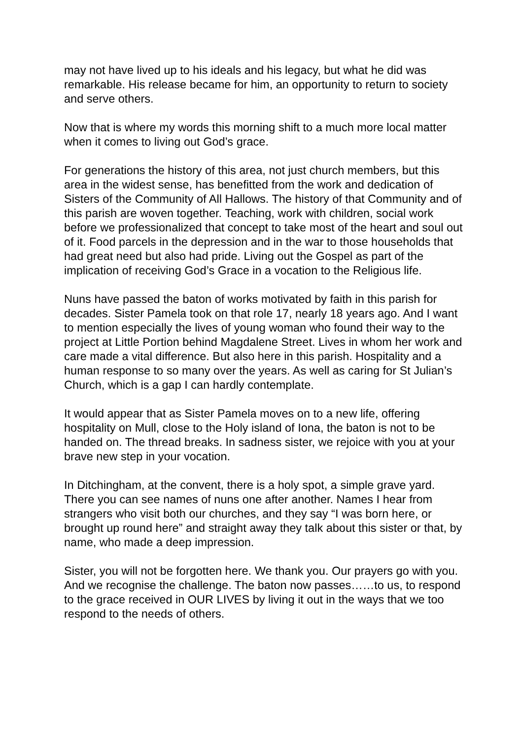may not have lived up to his ideals and his legacy, but what he did was remarkable. His release became for him, an opportunity to return to society and serve others.
Now that is where my words this morning shift to a much more local matter when it comes to living out God’s grace.
For generations the history of this area, not just church members, but this area in the widest sense, has benefitted from the work and dedication of Sisters of the Community of All Hallows. The history of that Community and of this parish are woven together. Teaching, work with children, social work before we professionalized that concept to take most of the heart and soul out of it. Food parcels in the depression and in the war to those households that had great need but also had pride. Living out the Gospel as part of the implication of receiving God’s Grace in a vocation to the Religious life.
Nuns have passed the baton of works motivated by faith in this parish for decades. Sister Pamela took on that role 17, nearly 18 years ago. And I want to mention especially the lives of young woman who found their way to the project at Little Portion behind Magdalene Street. Lives in whom her work and care made a vital difference. But also here in this parish. Hospitality and a human response to so many over the years. As well as caring for St Julian’s Church, which is a gap I can hardly contemplate.
It would appear that as Sister Pamela moves on to a new life, offering hospitality on Mull, close to the Holy island of Iona, the baton is not to be handed on. The thread breaks. In sadness sister, we rejoice with you at your brave new step in your vocation.
In Ditchingham, at the convent, there is a holy spot, a simple grave yard. There you can see names of nuns one after another. Names I hear from strangers who visit both our churches, and they say “I was born here, or brought up round here” and straight away they talk about this sister or that, by name, who made a deep impression.
Sister, you will not be forgotten here. We thank you. Our prayers go with you. And we recognise the challenge. The baton now passes……to us, to respond to the grace received in OUR LIVES by living it out in the ways that we too respond to the needs of others.